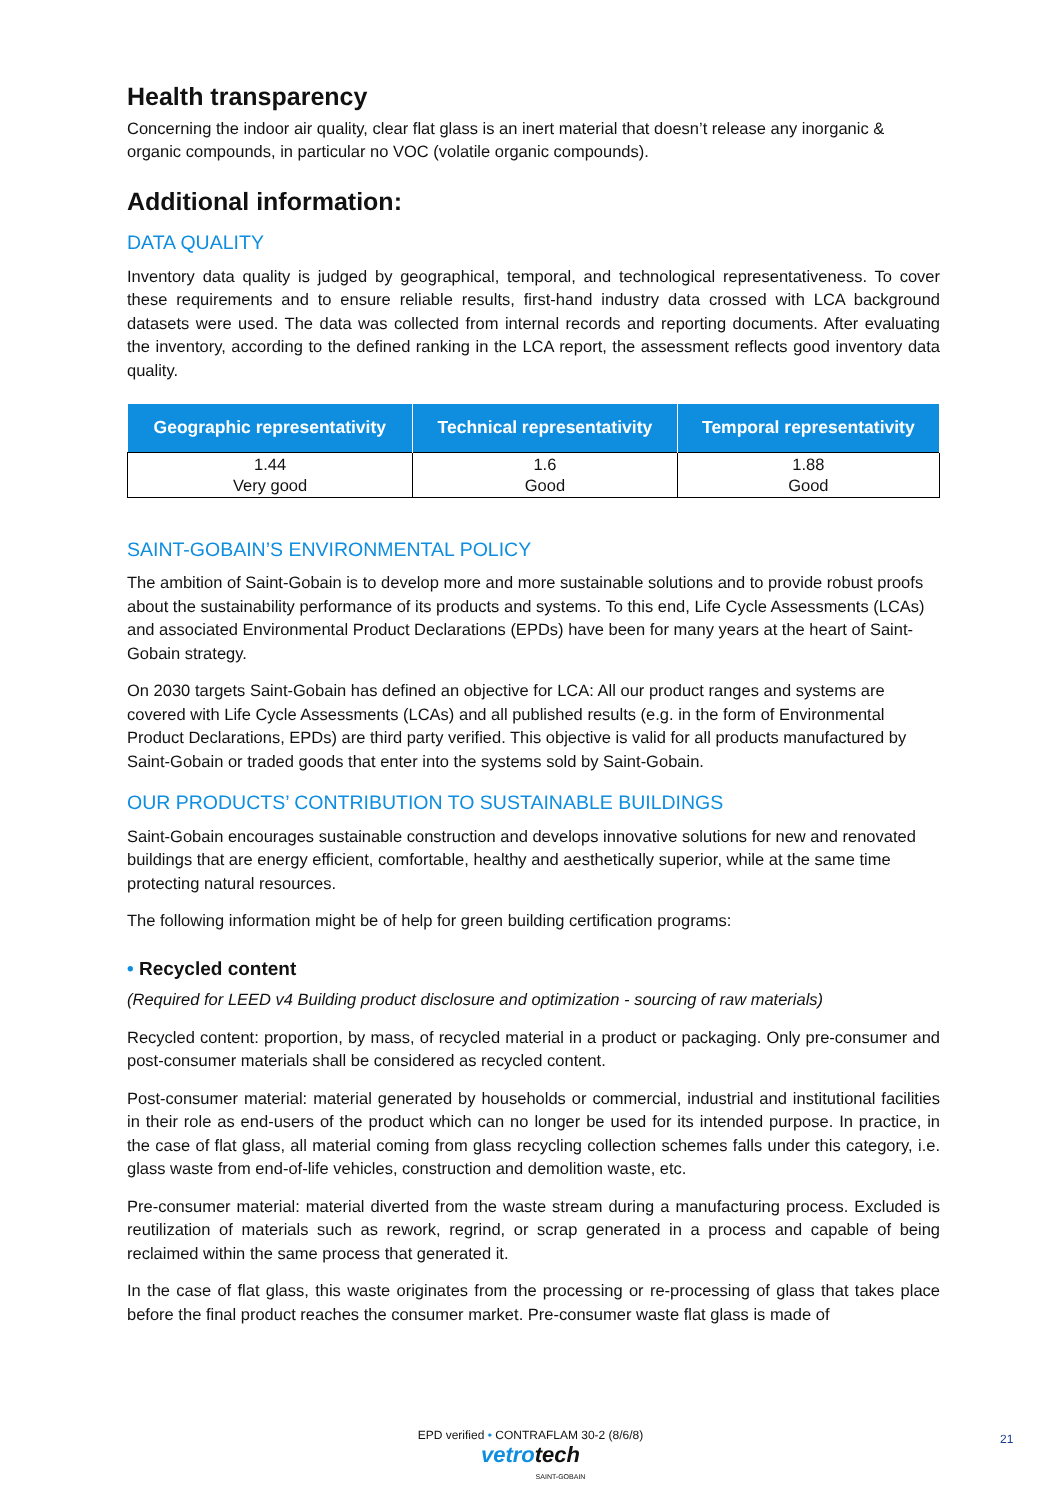Health transparency
Concerning the indoor air quality, clear flat glass is an inert material that doesn’t release any inorganic & organic compounds, in particular no VOC (volatile organic compounds).
Additional information:
DATA QUALITY
Inventory data quality is judged by geographical, temporal, and technological representativeness. To cover these requirements and to ensure reliable results, first-hand industry data crossed with LCA background datasets were used. The data was collected from internal records and reporting documents. After evaluating the inventory, according to the defined ranking in the LCA report, the assessment reflects good inventory data quality.
| Geographic representativity | Technical representativity | Temporal representativity |
| --- | --- | --- |
| 1.44 Very good | 1.6 Good | 1.88 Good |
SAINT-GOBAIN’S ENVIRONMENTAL POLICY
The ambition of Saint-Gobain is to develop more and more sustainable solutions and to provide robust proofs about the sustainability performance of its products and systems. To this end, Life Cycle Assessments (LCAs) and associated Environmental Product Declarations (EPDs) have been for many years at the heart of Saint-Gobain strategy.
On 2030 targets Saint-Gobain has defined an objective for LCA: All our product ranges and systems are covered with Life Cycle Assessments (LCAs) and all published results (e.g. in the form of Environmental Product Declarations, EPDs) are third party verified. This objective is valid for all products manufactured by Saint-Gobain or traded goods that enter into the systems sold by Saint-Gobain.
OUR PRODUCTS’ CONTRIBUTION TO SUSTAINABLE BUILDINGS
Saint-Gobain encourages sustainable construction and develops innovative solutions for new and renovated buildings that are energy efficient, comfortable, healthy and aesthetically superior, while at the same time protecting natural resources.
The following information might be of help for green building certification programs:
• Recycled content
(Required for LEED v4 Building product disclosure and optimization - sourcing of raw materials)
Recycled content: proportion, by mass, of recycled material in a product or packaging. Only pre-consumer and post-consumer materials shall be considered as recycled content.
Post-consumer material: material generated by households or commercial, industrial and institutional facilities in their role as end-users of the product which can no longer be used for its intended purpose. In practice, in the case of flat glass, all material coming from glass recycling collection schemes falls under this category, i.e. glass waste from end-of-life vehicles, construction and demolition waste, etc.
Pre-consumer material: material diverted from the waste stream during a manufacturing process. Excluded is reutilization of materials such as rework, regrind, or scrap generated in a process and capable of being reclaimed within the same process that generated it.
In the case of flat glass, this waste originates from the processing or re-processing of glass that takes place before the final product reaches the consumer market. Pre-consumer waste flat glass is made of
EPD verified • CONTRAFLAM 30-2 (8/6/8)
vetrotech
SAINT-GOBAIN
21